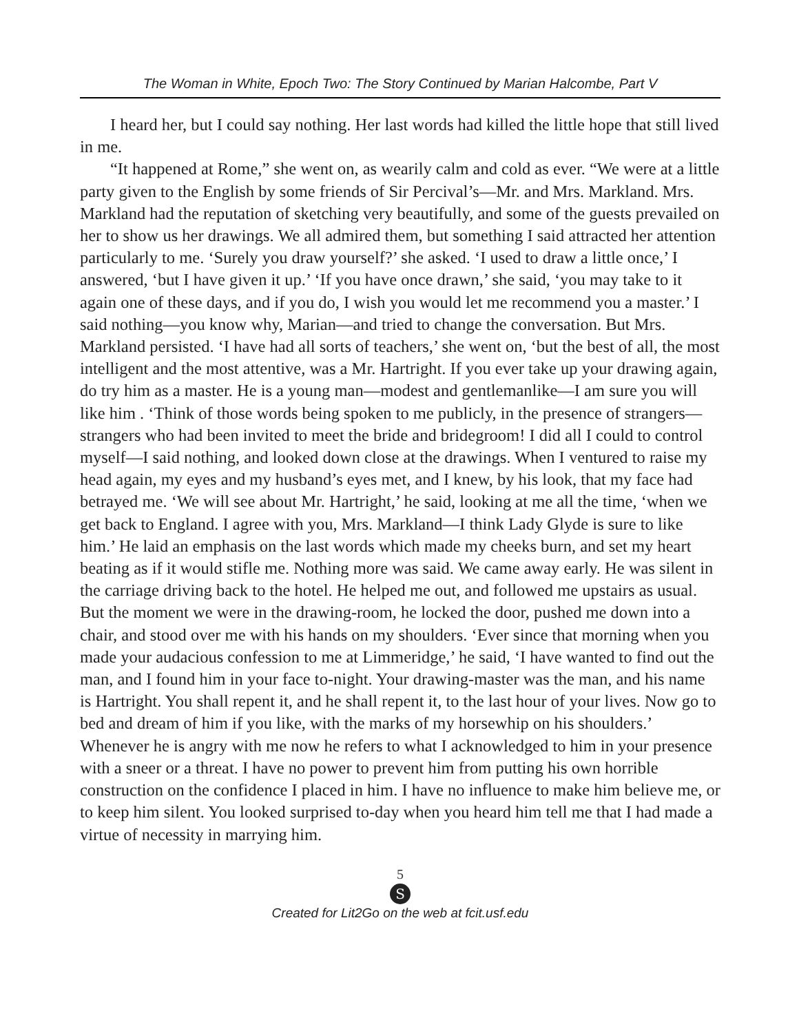The Woman in White, Epoch Two: The Story Continued by Marian Halcombe, Part V
I heard her, but I could say nothing. Her last words had killed the little hope that still lived in me.
“It happened at Rome,” she went on, as wearily calm and cold as ever. “We were at a little party given to the English by some friends of Sir Percival’s—Mr. and Mrs. Markland. Mrs. Markland had the reputation of sketching very beautifully, and some of the guests prevailed on her to show us her drawings. We all admired them, but something I said attracted her attention particularly to me. ‘Surely you draw yourself?’ she asked. ‘I used to draw a little once,’ I answered, ‘but I have given it up.’ ‘If you have once drawn,’ she said, ‘you may take to it again one of these days, and if you do, I wish you would let me recommend you a master.’ I said nothing—you know why, Marian—and tried to change the conversation. But Mrs. Markland persisted. ‘I have had all sorts of teachers,’ she went on, ‘but the best of all, the most intelligent and the most attentive, was a Mr. Hartright. If you ever take up your drawing again, do try him as a master. He is a young man—modest and gentlemanlike—I am sure you will like him . ‘Think of those words being spoken to me publicly, in the presence of strangers—strangers who had been invited to meet the bride and bridegroom! I did all I could to control myself—I said nothing, and looked down close at the drawings. When I ventured to raise my head again, my eyes and my husband’s eyes met, and I knew, by his look, that my face had betrayed me. ‘We will see about Mr. Hartright,’ he said, looking at me all the time, ‘when we get back to England. I agree with you, Mrs. Markland—I think Lady Glyde is sure to like him.’ He laid an emphasis on the last words which made my cheeks burn, and set my heart beating as if it would stifle me. Nothing more was said. We came away early. He was silent in the carriage driving back to the hotel. He helped me out, and followed me upstairs as usual. But the moment we were in the drawing-room, he locked the door, pushed me down into a chair, and stood over me with his hands on my shoulders. ‘Ever since that morning when you made your audacious confession to me at Limmeridge,’ he said, ‘I have wanted to find out the man, and I found him in your face to-night. Your drawing-master was the man, and his name is Hartright. You shall repent it, and he shall repent it, to the last hour of your lives. Now go to bed and dream of him if you like, with the marks of my horsewhip on his shoulders.’ Whenever he is angry with me now he refers to what I acknowledged to him in your presence with a sneer or a threat. I have no power to prevent him from putting his own horrible construction on the confidence I placed in him. I have no influence to make him believe me, or to keep him silent. You looked surprised to-day when you heard him tell me that I had made a virtue of necessity in marrying him.
5
S
Created for Lit2Go on the web at fcit.usf.edu